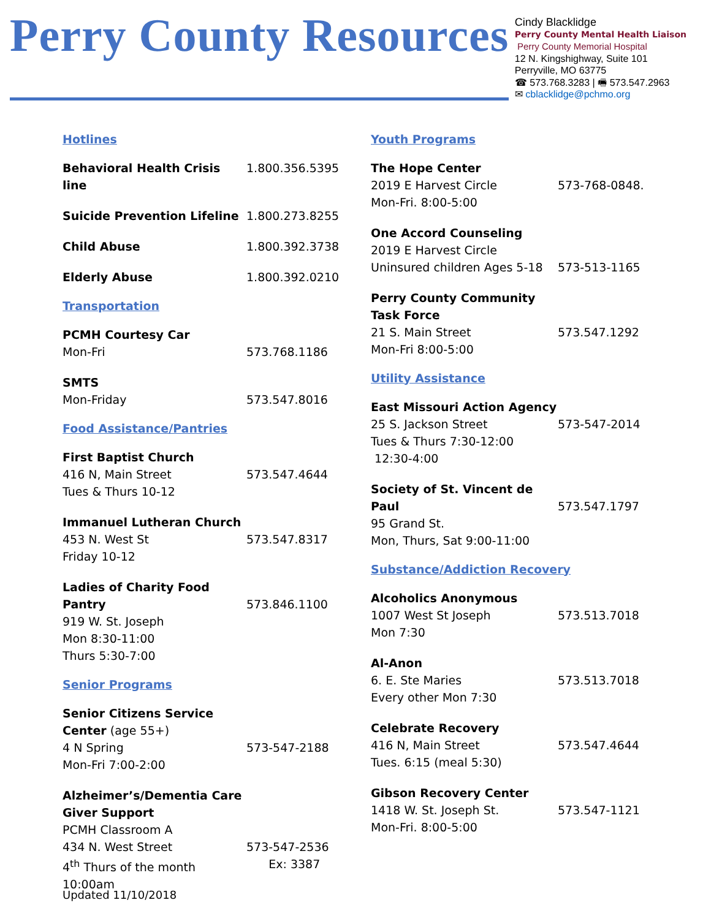Perry County Resources
Cindy Blacklidge
Perry County Mental Health Liaison
Perry County Memorial Hospital
12 N. Kingshighway, Suite 101
Perryville, MO 63775
☎ 573.768.3283 | 🖷 573.547.2963
✉ cblacklidge@pchmo.org
Hotlines
Behavioral Health Crisis line
1.800.356.5395
Suicide Prevention Lifeline
1.800.273.8255
Child Abuse 1.800.392.3738
Elderly Abuse 1.800.392.0210
Transportation
PCMH Courtesy Car
Mon-Fri
573.768.1186
SMTS
Mon-Friday
573.547.8016
Food Assistance/Pantries
First Baptist Church
416 N, Main Street
Tues & Thurs 10-12
573.547.4644
Immanuel Lutheran Church
453 N. West St
Friday 10-12
573.547.8317
Ladies of Charity Food Pantry
919 W. St. Joseph
Mon 8:30-11:00
Thurs 5:30-7:00
573.846.1100
Senior Programs
Senior Citizens Service Center (age 55+)
4 N Spring
Mon-Fri 7:00-2:00
573-547-2188
Alzheimer’s/Dementia Care Giver Support
PCMH Classroom A
434 N. West Street
4<sup>th</sup> Thurs of the month
10:00am
573-547-2536
Ex: 3387
Youth Programs
The Hope Center
2019 E Harvest Circle
Mon-Fri. 8:00-5:00
573-768-0848.
One Accord Counseling
2019 E Harvest Circle
Uninsured children Ages 5-18
573-513-1165
Perry County Community Task Force
21 S. Main Street
Mon-Fri 8:00-5:00
573.547.1292
Utility Assistance
East Missouri Action Agency
25 S. Jackson Street
Tues & Thurs 7:30-12:00
12:30-4:00
573-547-2014
Society of St. Vincent de Paul
95 Grand St.
Mon, Thurs, Sat 9:00-11:00
573.547.1797
Substance/Addiction Recovery
Alcoholics Anonymous
1007 West St Joseph
Mon 7:30
573.513.7018
Al-Anon
6. E. Ste Maries
Every other Mon 7:30
573.513.7018
Celebrate Recovery
416 N, Main Street
Tues. 6:15 (meal 5:30)
573.547.4644
Gibson Recovery Center
1418 W. St. Joseph St.
Mon-Fri. 8:00-5:00
573.547-1121
Updated 11/10/2018